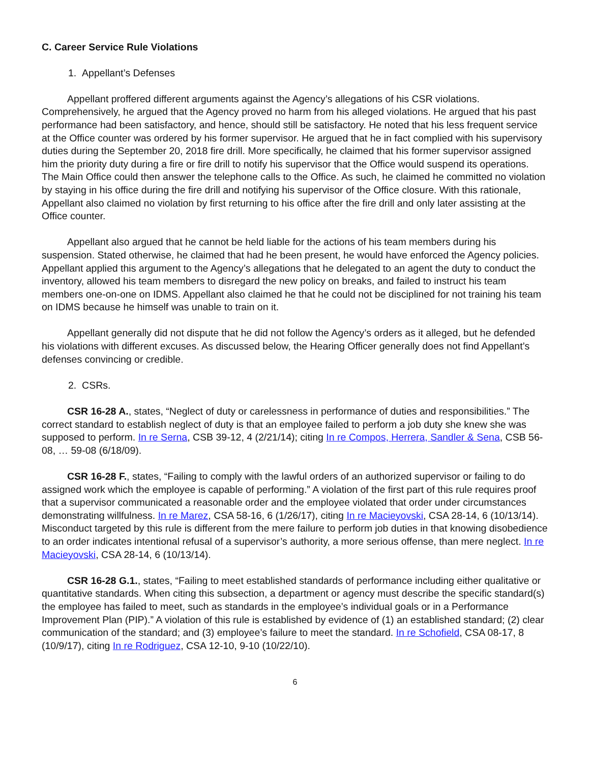C. Career Service Rule Violations
1. Appellant’s Defenses
Appellant proffered different arguments against the Agency’s allegations of his CSR violations. Comprehensively, he argued that the Agency proved no harm from his alleged violations. He argued that his past performance had been satisfactory, and hence, should still be satisfactory. He noted that his less frequent service at the Office counter was ordered by his former supervisor. He argued that he in fact complied with his supervisory duties during the September 20, 2018 fire drill. More specifically, he claimed that his former supervisor assigned him the priority duty during a fire or fire drill to notify his supervisor that the Office would suspend its operations. The Main Office could then answer the telephone calls to the Office. As such, he claimed he committed no violation by staying in his office during the fire drill and notifying his supervisor of the Office closure. With this rationale, Appellant also claimed no violation by first returning to his office after the fire drill and only later assisting at the Office counter.
Appellant also argued that he cannot be held liable for the actions of his team members during his suspension. Stated otherwise, he claimed that had he been present, he would have enforced the Agency policies. Appellant applied this argument to the Agency’s allegations that he delegated to an agent the duty to conduct the inventory, allowed his team members to disregard the new policy on breaks, and failed to instruct his team members one-on-one on IDMS. Appellant also claimed he that he could not be disciplined for not training his team on IDMS because he himself was unable to train on it.
Appellant generally did not dispute that he did not follow the Agency’s orders as it alleged, but he defended his violations with different excuses. As discussed below, the Hearing Officer generally does not find Appellant’s defenses convincing or credible.
2. CSRs.
CSR 16-28 A., states, “Neglect of duty or carelessness in performance of duties and responsibilities.” The correct standard to establish neglect of duty is that an employee failed to perform a job duty she knew she was supposed to perform. In re Serna, CSB 39-12, 4 (2/21/14); citing In re Compos, Herrera, Sandler & Sena, CSB 56-08, … 59-08 (6/18/09).
CSR 16-28 F., states, “Failing to comply with the lawful orders of an authorized supervisor or failing to do assigned work which the employee is capable of performing.” A violation of the first part of this rule requires proof that a supervisor communicated a reasonable order and the employee violated that order under circumstances demonstrating willfulness. In re Marez, CSA 58-16, 6 (1/26/17), citing In re Macieyovski, CSA 28-14, 6 (10/13/14). Misconduct targeted by this rule is different from the mere failure to perform job duties in that knowing disobedience to an order indicates intentional refusal of a supervisor’s authority, a more serious offense, than mere neglect. In re Macieyovski, CSA 28-14, 6 (10/13/14).
CSR 16-28 G.1., states, “Failing to meet established standards of performance including either qualitative or quantitative standards. When citing this subsection, a department or agency must describe the specific standard(s) the employee has failed to meet, such as standards in the employee’s individual goals or in a Performance Improvement Plan (PIP).” A violation of this rule is established by evidence of (1) an established standard; (2) clear communication of the standard; and (3) employee’s failure to meet the standard. In re Schofield, CSA 08-17, 8 (10/9/17), citing In re Rodriguez, CSA 12-10, 9-10 (10/22/10).
6